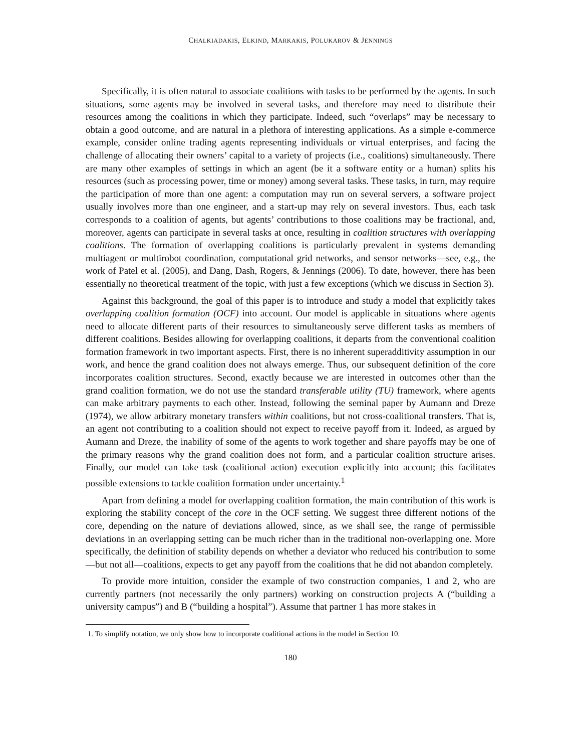CHALKIADAKIS, ELKIND, MARKAKIS, POLUKAROV & JENNINGS
Specifically, it is often natural to associate coalitions with tasks to be performed by the agents. In such situations, some agents may be involved in several tasks, and therefore may need to distribute their resources among the coalitions in which they participate. Indeed, such “overlaps” may be necessary to obtain a good outcome, and are natural in a plethora of interesting applications. As a simple e-commerce example, consider online trading agents representing individuals or virtual enterprises, and facing the challenge of allocating their owners’ capital to a variety of projects (i.e., coalitions) simultaneously. There are many other examples of settings in which an agent (be it a software entity or a human) splits his resources (such as processing power, time or money) among several tasks. These tasks, in turn, may require the participation of more than one agent: a computation may run on several servers, a software project usually involves more than one engineer, and a start-up may rely on several investors. Thus, each task corresponds to a coalition of agents, but agents’ contributions to those coalitions may be fractional, and, moreover, agents can participate in several tasks at once, resulting in coalition structures with overlapping coalitions. The formation of overlapping coalitions is particularly prevalent in systems demanding multiagent or multirobot coordination, computational grid networks, and sensor networks—see, e.g., the work of Patel et al. (2005), and Dang, Dash, Rogers, & Jennings (2006). To date, however, there has been essentially no theoretical treatment of the topic, with just a few exceptions (which we discuss in Section 3).
Against this background, the goal of this paper is to introduce and study a model that explicitly takes overlapping coalition formation (OCF) into account. Our model is applicable in situations where agents need to allocate different parts of their resources to simultaneously serve different tasks as members of different coalitions. Besides allowing for overlapping coalitions, it departs from the conventional coalition formation framework in two important aspects. First, there is no inherent superadditivity assumption in our work, and hence the grand coalition does not always emerge. Thus, our subsequent definition of the core incorporates coalition structures. Second, exactly because we are interested in outcomes other than the grand coalition formation, we do not use the standard transferable utility (TU) framework, where agents can make arbitrary payments to each other. Instead, following the seminal paper by Aumann and Dreze (1974), we allow arbitrary monetary transfers within coalitions, but not cross-coalitional transfers. That is, an agent not contributing to a coalition should not expect to receive payoff from it. Indeed, as argued by Aumann and Dreze, the inability of some of the agents to work together and share payoffs may be one of the primary reasons why the grand coalition does not form, and a particular coalition structure arises. Finally, our model can take task (coalitional action) execution explicitly into account; this facilitates possible extensions to tackle coalition formation under uncertainty.<sup>1</sup>
Apart from defining a model for overlapping coalition formation, the main contribution of this work is exploring the stability concept of the core in the OCF setting. We suggest three different notions of the core, depending on the nature of deviations allowed, since, as we shall see, the range of permissible deviations in an overlapping setting can be much richer than in the traditional non-overlapping one. More specifically, the definition of stability depends on whether a deviator who reduced his contribution to some—but not all—coalitions, expects to get any payoff from the coalitions that he did not abandon completely.
To provide more intuition, consider the example of two construction companies, 1 and 2, who are currently partners (not necessarily the only partners) working on construction projects A (“building a university campus”) and B (“building a hospital”). Assume that partner 1 has more stakes in
1. To simplify notation, we only show how to incorporate coalitional actions in the model in Section 10.
180